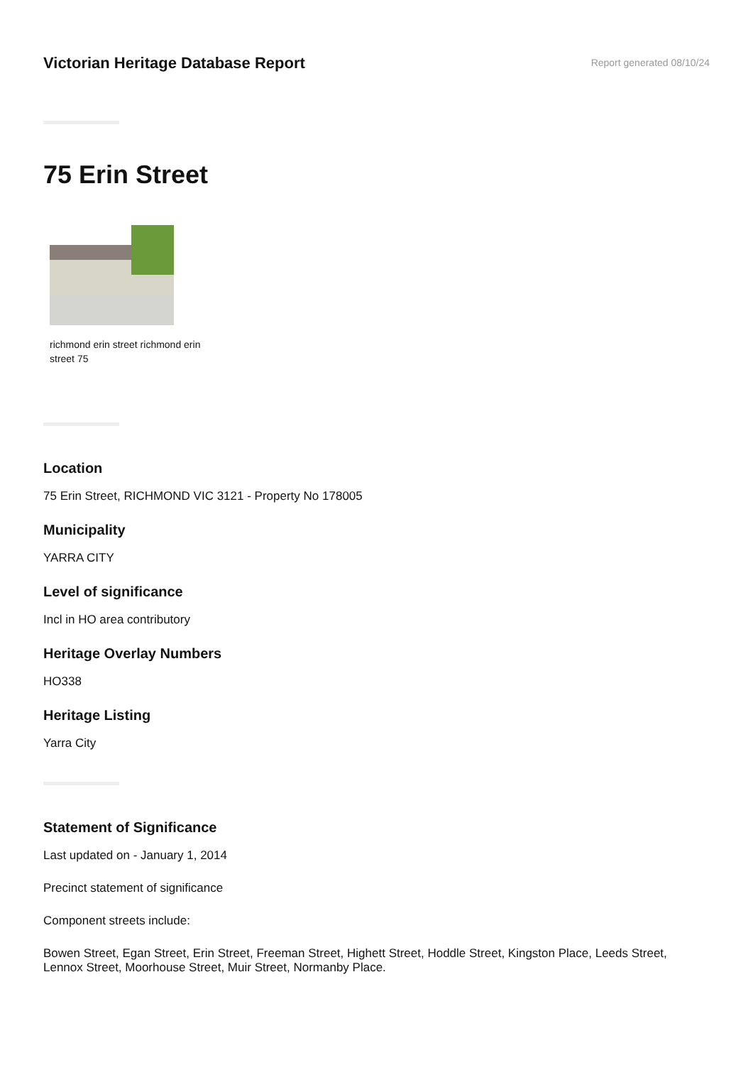Victorian Heritage Database Report
Report generated 08/10/24
75 Erin Street
richmond erin street richmond erin street 75
Location
75 Erin Street, RICHMOND VIC 3121 - Property No 178005
Municipality
YARRA CITY
Level of significance
Incl in HO area contributory
Heritage Overlay Numbers
HO338
Heritage Listing
Yarra City
Statement of Significance
Last updated on - January 1, 2014
Precinct statement of significance
Component streets include:
Bowen Street, Egan Street, Erin Street, Freeman Street, Highett Street, Hoddle Street, Kingston Place, Leeds Street, Lennox Street, Moorhouse Street, Muir Street, Normanby Place.